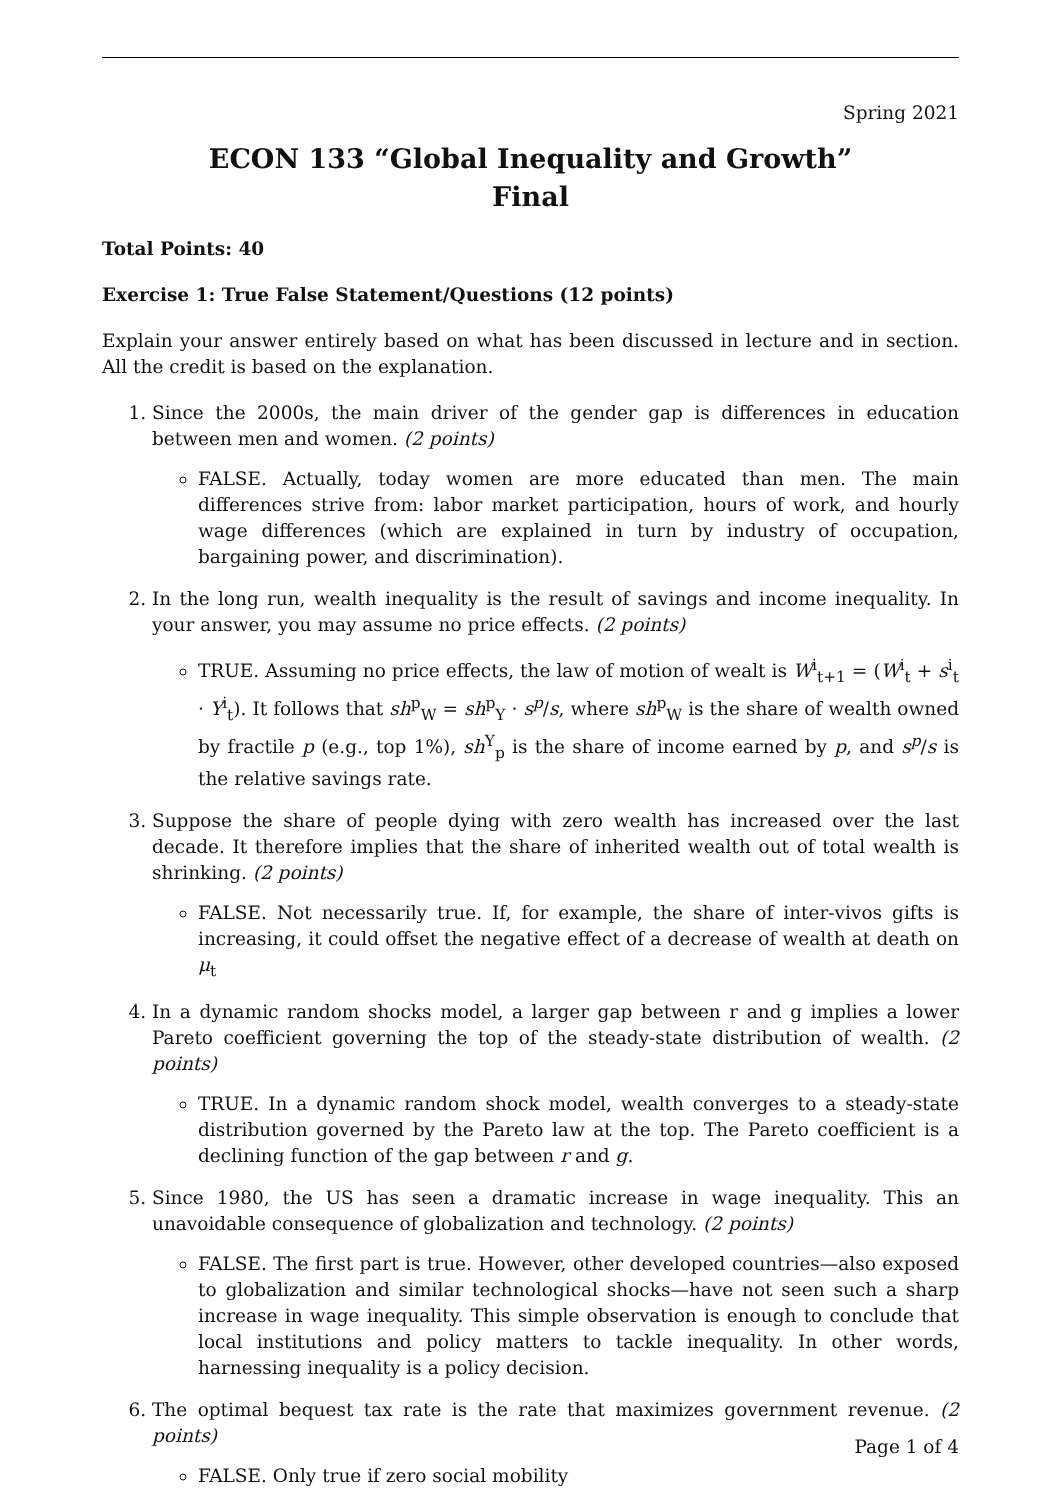Spring 2021
ECON 133 “Global Inequality and Growth”
Final
Total Points: 40
Exercise 1: True False Statement/Questions (12 points)
Explain your answer entirely based on what has been discussed in lecture and in section. All the credit is based on the explanation.
1. Since the 2000s, the main driver of the gender gap is differences in education between men and women. (2 points)
FALSE. Actually, today women are more educated than men. The main differences strive from: labor market participation, hours of work, and hourly wage differences (which are explained in turn by industry of occupation, bargaining power, and discrimination).
2. In the long run, wealth inequality is the result of savings and income inequality. In your answer, you may assume no price effects. (2 points)
TRUE. Assuming no price effects, the law of motion of wealt is W<sup>i</sup><sub>t+1</sub> = (W<sup>i</sup><sub>t</sub> + s<sup>i</sup><sub>t</sub> · Y<sup>i</sup><sub>t</sub>). It follows that sh<sup>p</sup><sub>W</sub> = sh<sup>p</sup><sub>Y</sub> · s<sup>p</sup>/s, where sh<sup>p</sup><sub>W</sub> is the share of wealth owned by fractile p (e.g., top 1%), sh<sup>Y</sup><sub>p</sub> is the share of income earned by p, and s<sup>p</sup>/s is the relative savings rate.
3. Suppose the share of people dying with zero wealth has increased over the last decade. It therefore implies that the share of inherited wealth out of total wealth is shrinking. (2 points)
FALSE. Not necessarily true. If, for example, the share of inter-vivos gifts is increasing, it could offset the negative effect of a decrease of wealth at death on μ<sub>t</sub>
4. In a dynamic random shocks model, a larger gap between r and g implies a lower Pareto coefficient governing the top of the steady-state distribution of wealth. (2 points)
TRUE. In a dynamic random shock model, wealth converges to a steady-state distribution governed by the Pareto law at the top. The Pareto coefficient is a declining function of the gap between r and g.
5. Since 1980, the US has seen a dramatic increase in wage inequality. This an unavoidable consequence of globalization and technology. (2 points)
FALSE. The first part is true. However, other developed countries—also exposed to globalization and similar technological shocks—have not seen such a sharp increase in wage inequality. This simple observation is enough to conclude that local institutions and policy matters to tackle inequality. In other words, harnessing inequality is a policy decision.
6. The optimal bequest tax rate is the rate that maximizes government revenue. (2 points)
FALSE. Only true if zero social mobility
Page 1 of 4